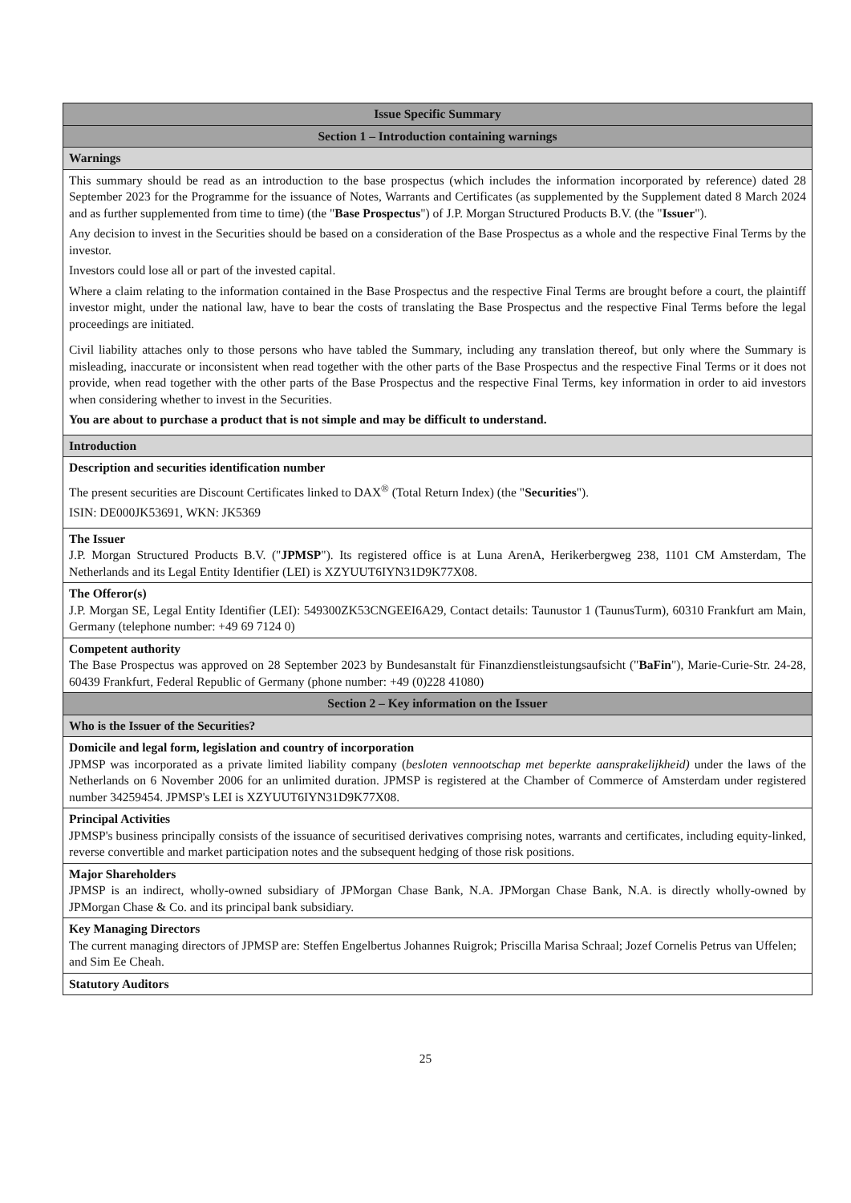| Issue Specific Summary |
| --- |
| Section 1 – Introduction containing warnings |
| Warnings |
| This summary should be read as an introduction to the base prospectus (which includes the information incorporated by reference) dated 28 September 2023 for the Programme for the issuance of Notes, Warrants and Certificates (as supplemented by the Supplement dated 8 March 2024 and as further supplemented from time to time) (the " Base Prospectus ") of J.P. Morgan Structured Products B.V. (the " Issuer "). Any decision to invest in the Securities should be based on a consideration of the Base Prospectus as a whole and the respective Final Terms by the investor. Investors could lose all or part of the invested capital. Where a claim relating to the information contained in the Base Prospectus and the respective Final Terms are brought before a court, the plaintiff investor might, under the national law, have to bear the costs of translating the Base Prospectus and the respective Final Terms before the legal proceedings are initiated. Civil liability attaches only to those persons who have tabled the Summary, including any translation thereof, but only where the Summary is misleading, inaccurate or inconsistent when read together with the other parts of the Base Prospectus and the respective Final Terms or it does not provide, when read together with the other parts of the Base Prospectus and the respective Final Terms, key information in order to aid investors when considering whether to invest in the Securities. You are about to purchase a product that is not simple and may be difficult to understand. |
| Introduction |
| Description and securities identification number The present securities are Discount Certificates linked to DAX<sup>®</sup> (Total Return Index) (the " Securities "). ISIN: DE000JK53691, WKN: JK5369 |
| The Issuer J.P. Morgan Structured Products B.V. (" JPMSP "). Its registered office is at Luna ArenA, Herikerbergweg 238, 1101 CM Amsterdam, The Netherlands and its Legal Entity Identifier (LEI) is XZYUUT6IYN31D9K77X08. |
| The Offeror(s) J.P. Morgan SE, Legal Entity Identifier (LEI): 549300ZK53CNGEEI6A29, Contact details: Taunustor 1 (TaunusTurm), 60310 Frankfurt am Main, Germany (telephone number: +49 69 7124 0) |
| Competent authority The Base Prospectus was approved on 28 September 2023 by Bundesanstalt für Finanzdienstleistungsaufsicht (" BaFin "), Marie-Curie-Str. 24-28, 60439 Frankfurt, Federal Republic of Germany (phone number: +49 (0)228 41080) |
| Section 2 – Key information on the Issuer |
| Who is the Issuer of the Securities? |
| Domicile and legal form, legislation and country of incorporation JPMSP was incorporated as a private limited liability company ( besloten vennootschap met beperkte aansprakelijkheid) under the laws of the Netherlands on 6 November 2006 for an unlimited duration. JPMSP is registered at the Chamber of Commerce of Amsterdam under registered number 34259454. JPMSP's LEI is XZYUUT6IYN31D9K77X08. |
| Principal Activities JPMSP's business principally consists of the issuance of securitised derivatives comprising notes, warrants and certificates, including equity-linked, reverse convertible and market participation notes and the subsequent hedging of those risk positions. |
| Major Shareholders JPMSP is an indirect, wholly-owned subsidiary of JPMorgan Chase Bank, N.A. JPMorgan Chase Bank, N.A. is directly wholly-owned by JPMorgan Chase & Co. and its principal bank subsidiary. |
| Key Managing Directors The current managing directors of JPMSP are: Steffen Engelbertus Johannes Ruigrok; Priscilla Marisa Schraal; Jozef Cornelis Petrus van Uffelen; and Sim Ee Cheah. |
| Statutory Auditors |
25